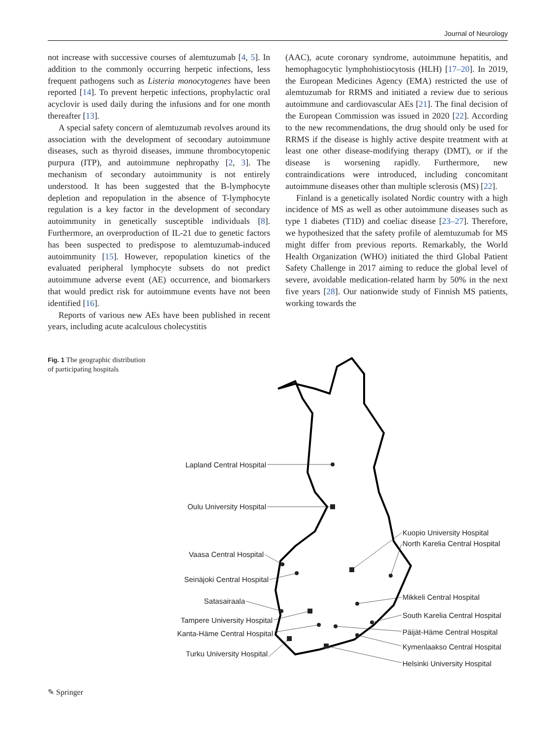Journal of Neurology
not increase with successive courses of alemtuzumab [4, 5]. In addition to the commonly occurring herpetic infections, less frequent pathogens such as Listeria monocytogenes have been reported [14]. To prevent herpetic infections, prophylactic oral acyclovir is used daily during the infusions and for one month thereafter [13].
A special safety concern of alemtuzumab revolves around its association with the development of secondary autoimmune diseases, such as thyroid diseases, immune thrombocytopenic purpura (ITP), and autoimmune nephropathy [2, 3]. The mechanism of secondary autoimmunity is not entirely understood. It has been suggested that the B-lymphocyte depletion and repopulation in the absence of T-lymphocyte regulation is a key factor in the development of secondary autoimmunity in genetically susceptible individuals [8]. Furthermore, an overproduction of IL-21 due to genetic factors has been suspected to predispose to alemtuzumab-induced autoimmunity [15]. However, repopulation kinetics of the evaluated peripheral lymphocyte subsets do not predict autoimmune adverse event (AE) occurrence, and biomarkers that would predict risk for autoimmune events have not been identified [16].
Reports of various new AEs have been published in recent years, including acute acalculous cholecystitis
(AAC), acute coronary syndrome, autoimmune hepatitis, and hemophagocytic lymphohistiocytosis (HLH) [17–20]. In 2019, the European Medicines Agency (EMA) restricted the use of alemtuzumab for RRMS and initiated a review due to serious autoimmune and cardiovascular AEs [21]. The final decision of the European Commission was issued in 2020 [22]. According to the new recommendations, the drug should only be used for RRMS if the disease is highly active despite treatment with at least one other disease-modifying therapy (DMT), or if the disease is worsening rapidly. Furthermore, new contraindications were introduced, including concomitant autoimmune diseases other than multiple sclerosis (MS) [22].
Finland is a genetically isolated Nordic country with a high incidence of MS as well as other autoimmune diseases such as type 1 diabetes (T1D) and coeliac disease [23–27]. Therefore, we hypothesized that the safety profile of alemtuzumab for MS might differ from previous reports. Remarkably, the World Health Organization (WHO) initiated the third Global Patient Safety Challenge in 2017 aiming to reduce the global level of severe, avoidable medication-related harm by 50% in the next five years [28]. Our nationwide study of Finnish MS patients, working towards the
Fig. 1 The geographic distribution of participating hospitals
Lapland Central Hospital
Oulu University Hospital
Vaasa Central Hospital
Seinäjoki Central Hospital
Satasairaala
Tampere University Hospital
Kanta-Häme Central Hospital
Turku University Hospital
Kuopio University Hospital
North Karelia Central Hospital
Mikkeli Central Hospital
South Karelia Central Hospital
Päijät-Häme Central Hospital
Kymenlaakso Central Hospital
Helsinki University Hospital
✎ Springer